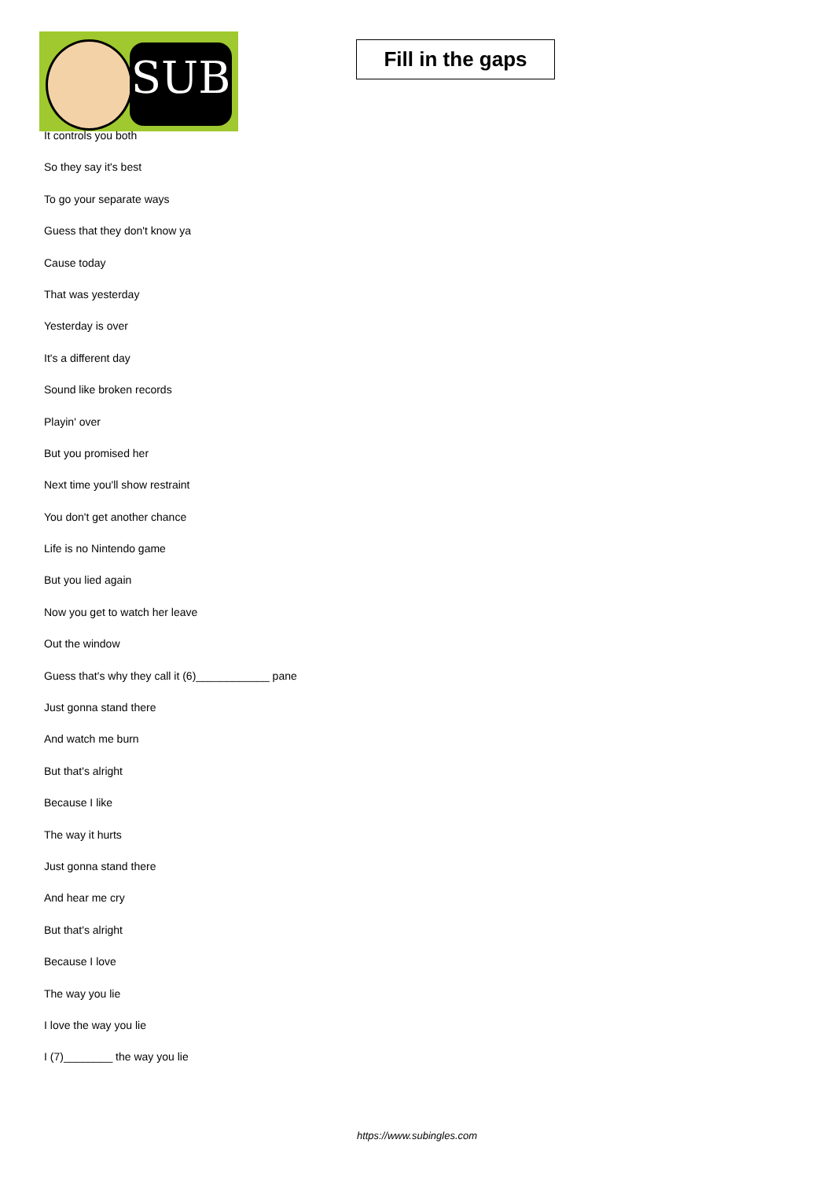SUB
Fill in the gaps
It controls you both
So they say it's best
To go your separate ways
Guess that they don't know ya
Cause today
That was yesterday
Yesterday is over
It's a different day
Sound like broken records
Playin' over
But you promised her
Next time you'll show restraint
You don't get another chance
Life is no Nintendo game
But you lied again
Now you get to watch her leave
Out the window
Guess that's why they call it (6)____________ pane
Just gonna stand there
And watch me burn
But that's alright
Because I like
The way it hurts
Just gonna stand there
And hear me cry
But that's alright
Because I love
The way you lie
I love the way you lie
I (7)________ the way you lie
https://www.subingles.com